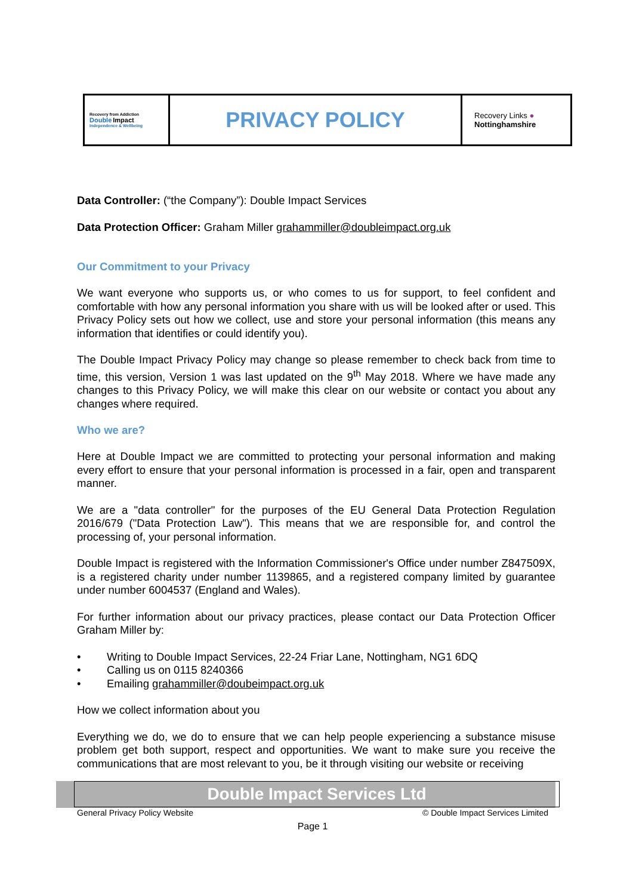| Recovery from Addiction Double Impact Independence & Wellbeing | PRIVACY POLICY | Recovery Links ● Nottinghamshire |
Data Controller: (“the Company”): Double Impact Services
Data Protection Officer: Graham Miller grahammiller@doubleimpact.org.uk
Our Commitment to your Privacy
We want everyone who supports us, or who comes to us for support, to feel confident and comfortable with how any personal information you share with us will be looked after or used. This Privacy Policy sets out how we collect, use and store your personal information (this means any information that identifies or could identify you).
The Double Impact Privacy Policy may change so please remember to check back from time to time, this version, Version 1 was last updated on the 9<sup>th</sup> May 2018. Where we have made any changes to this Privacy Policy, we will make this clear on our website or contact you about any changes where required.
Who we are?
Here at Double Impact we are committed to protecting your personal information and making every effort to ensure that your personal information is processed in a fair, open and transparent manner.
We are a "data controller" for the purposes of the EU General Data Protection Regulation 2016/679 ("Data Protection Law"). This means that we are responsible for, and control the processing of, your personal information.
Double Impact is registered with the Information Commissioner's Office under number Z847509X, is a registered charity under number 1139865, and a registered company limited by guarantee under number 6004537 (England and Wales).
For further information about our privacy practices, please contact our Data Protection Officer Graham Miller by:
• Writing to Double Impact Services, 22-24 Friar Lane, Nottingham, NG1 6DQ
• Calling us on 0115 8240366
• Emailing grahammiller@doubeimpact.org.uk
How we collect information about you
Everything we do, we do to ensure that we can help people experiencing a substance misuse problem get both support, respect and opportunities. We want to make sure you receive the communications that are most relevant to you, be it through visiting our website or receiving
Double Impact Services Ltd
General Privacy Policy Website © Double Impact Services Limited
Page 1